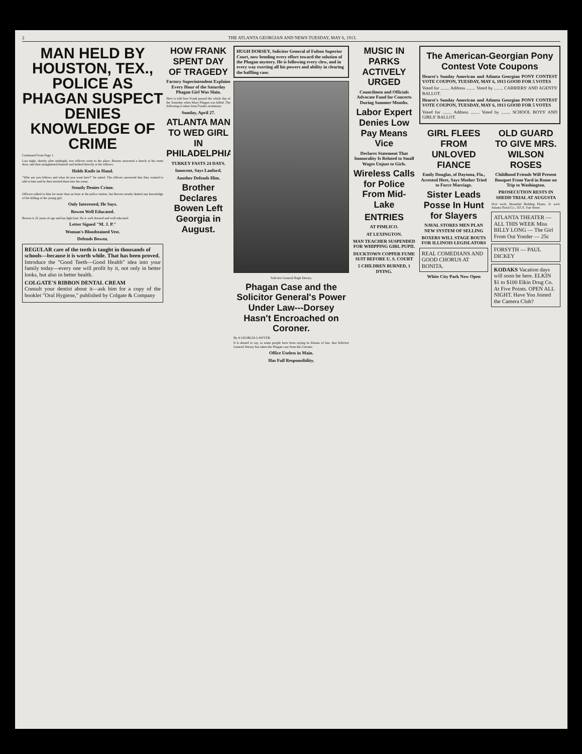2 THE ATLANTA GEORGIAN AND NEWS TUESDAY, MAY 6, 1913.
MAN HELD BY HOUSTON, TEX., POLICE AS PHAGAN SUSPECT DENIES KNOWLEDGE OF CRIME
Continued From Page 1.
Last night, shortly after midnight, two officers went to the place. Bowen answered a knock at his room door, and then straightened himself and looked directly at the officers.
Holds Knife in Hand.
"Who are you fellows and what do you want here?" he asked. The officers answered that they wanted to talk to him and he then invited them into his room.
Stoutly Denies Crime.
Officers talked to him for more than an hour at the police station, but Bowen stoutly denied any knowledge of the killing of the young girl.
Only Interested, He Says.
Bowen Well Educated.
Bowen is 22 years of age and has light hair. He is well dressed and well educated.
Letter Signed "M. J. P."
Woman's Bloodstained Vest.
Defends Bowen.
REGULAR care of the teeth is taught in thousands of schools—because it is worth while. That has been proved.
Introduce the "Good Teeth—Good Health" idea into your family today—every one will profit by it, not only in better looks, but also in better health.
COLGATE'S RIBBON DENTAL CREAM
Consult your dentist about it—ask him for a copy of the booklet "Oral Hygiene," published by Colgate & Company
HOW FRANK SPENT DAY OF TRAGEDY
Factory Superintendent Explains Every Hour of the Saturday Phagan Girl Was Slain.
Here is told how Frank passed the whole day of the Saturday when Mary Phagan was killed. The following is taken from Frank's testimony:
Sunday, April 27.
ATLANTA MAN TO WED GIRL IN PHILADELPHIA
TURKEY FASTS 24 DAYS.
Innocent, Says Lanford.
Another Defends Him.
Brother Declares Bowen Left Georgia in August.
HUGH DORSEY, Solicitor General of Fulton Superior Court, now bending every effort toward the solution of the Phagan mystery. He is following every clew, and in every way exerting all his powers and ability in clearing the baffling case.
Solicitor General Hugh Dorsey.
Phagan Case and the Solicitor General's Power Under Law---Dorsey Hasn't Encroached on Coroner.
By A GEORGIA LAWYER.
It is absurd to say, as some people have been saying in Atlanta of late, that Solicitor General Dorsey has taken the Phagan case from the Coroner.
Office Useless in Main.
Has Full Responsibility.
MUSIC IN PARKS ACTIVELY URGED
Councilmen and Officials Advocate Fund for Concerts During Summer Months.
Labor Expert Denies Low Pay Means Vice
Declares Statement That Immorality Is Related to Small Wages Unjust to Girls.
Wireless Calls for Police From Mid-Lake
ENTRIES
AT PIMLICO.
AT LEXINGTON.
MAN TEACHER SUSPENDED FOR WHIPPING GIRL PUPIL
DUCKTOWN COPPER FUME SUIT BEFORE U. S. COURT
5 CHILDREN BURNED, 1 DYING.
The American-Georgian Pony Contest Vote Coupons
Hearst's Sunday American and Atlanta Georgian PONY CONTEST VOTE COUPON, TUESDAY, MAY 6, 1913 GOOD FOR 5 VOTES
Voted for ........ Address ........ Voted by ........ CARRIERS' AND AGENTS' BALLOT.
Hearst's Sunday American and Atlanta Georgian PONY CONTEST VOTE COUPON, TUESDAY, MAY 6, 1913 GOOD FOR 5 VOTES
Voted for ........ Address ........ Voted by ........ SCHOOL BOYS' AND GIRLS' BALLOT.
GIRL FLEES FROM UNLOVED FIANCE
Emily Douglas, of Daytona, Fla., Arrested Here, Says Mother Tried to Force Marriage.
Sister Leads Posse In Hunt for Slayers
NAVAL STORES MEN PLAN NEW SYSTEM OF SELLING
BOXERS WILL STAGE BOUTS FOR ILLINOIS LEGISLATORS
REAL COMEDIANS AND GOOD CHORUS AT BONITA.
White City Park Now Open
OLD GUARD TO GIVE MRS. WILSON ROSES
Childhood Friends Will Present Bouquet From Yard in Rome on Trip to Washington.
PROSECUTION RESTS IN SHEDD TRIAL AT AUGUSTA
Next week, Beautiful Bedding Plants, 3c each. Atlanta Floral Co., 555 E. Fair Street.
ATLANTA THEATER — ALL THIS WEEK Miss BILLY LONG — The Girl From Out Yonder — 25c
FORSYTH — PAUL DICKEY
KODAKS Vacation days will soon be here. ELKIN $1 to $100 Elkin Drug Co. At Five Points. OPEN ALL NIGHT. Have You Joined the Camera Club?